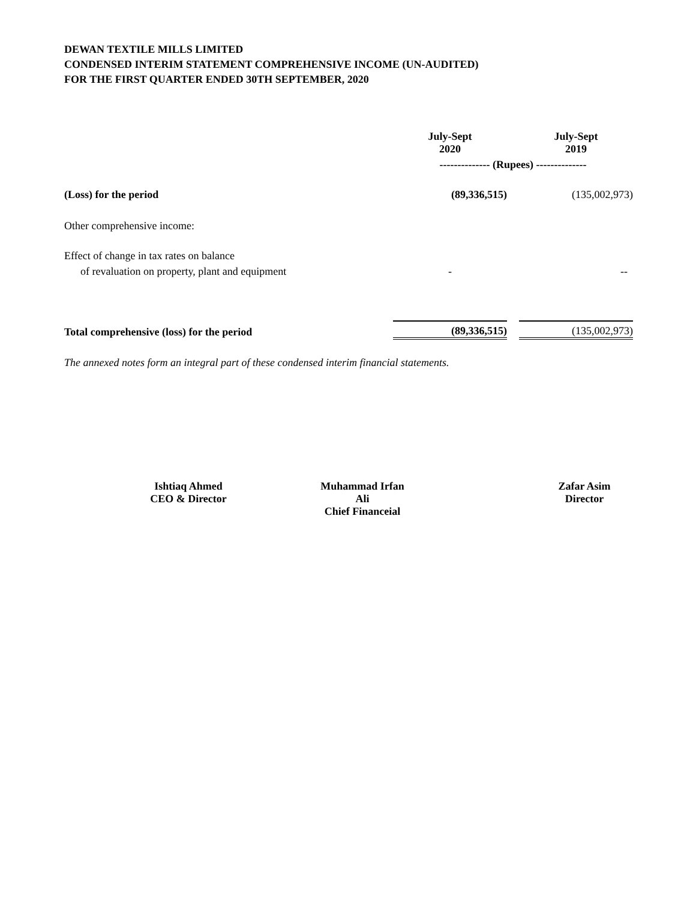DEWAN TEXTILE MILLS LIMITED
CONDENSED INTERIM STATEMENT COMPREHENSIVE INCOME (UN-AUDITED)
FOR THE FIRST QUARTER ENDED 30TH SEPTEMBER, 2020
| | July-Sept 2020 | | July-Sept 2019 |
| | -------------- (Rupees) -------------- | | |
| (Loss) for the period | (89,336,515) | | (135,002,973) |
| Other comprehensive income: | | | |
| Effect of change in tax rates on balance | | | |
| of revaluation on property, plant and equipment | - | | -- |
| Total comprehensive (loss) for the period | (89,336,515) | | (135,002,973) |
The annexed notes form an integral part of these condensed interim financial statements.
Ishtiaq Ahmed
CEO & Director
Muhammad Irfan Ali
Chief Financeial
Zafar Asim
Director